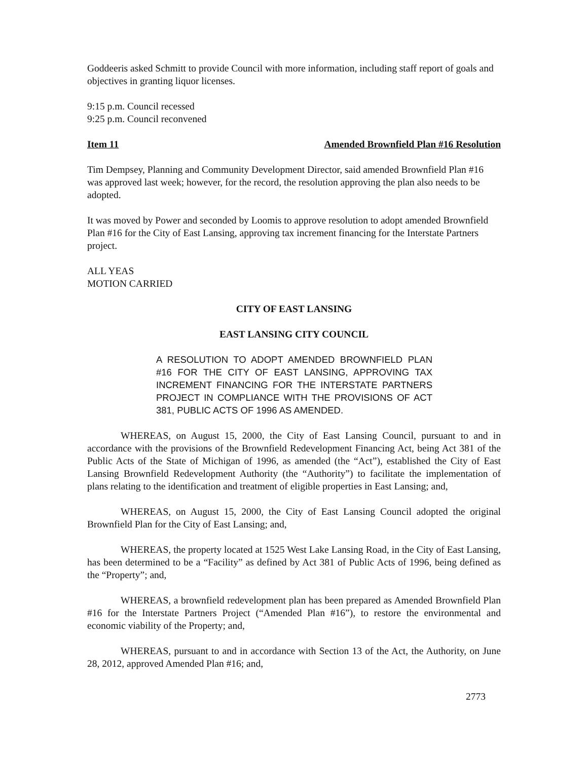Goddeeris asked Schmitt to provide Council with more information, including staff report of goals and objectives in granting liquor licenses.
9:15 p.m. Council recessed
9:25 p.m. Council reconvened
Item 11 Amended Brownfield Plan #16 Resolution
Tim Dempsey, Planning and Community Development Director, said amended Brownfield Plan #16 was approved last week; however, for the record, the resolution approving the plan also needs to be adopted.
It was moved by Power and seconded by Loomis to approve resolution to adopt amended Brownfield Plan #16 for the City of East Lansing, approving tax increment financing for the Interstate Partners project.
ALL YEAS
MOTION CARRIED
CITY OF EAST LANSING
EAST LANSING CITY COUNCIL
A RESOLUTION TO ADOPT AMENDED BROWNFIELD PLAN #16 FOR THE CITY OF EAST LANSING, APPROVING TAX INCREMENT FINANCING FOR THE INTERSTATE PARTNERS PROJECT IN COMPLIANCE WITH THE PROVISIONS OF ACT 381, PUBLIC ACTS OF 1996 AS AMENDED.
WHEREAS, on August 15, 2000, the City of East Lansing Council, pursuant to and in accordance with the provisions of the Brownfield Redevelopment Financing Act, being Act 381 of the Public Acts of the State of Michigan of 1996, as amended (the “Act”), established the City of East Lansing Brownfield Redevelopment Authority (the “Authority”) to facilitate the implementation of plans relating to the identification and treatment of eligible properties in East Lansing; and,
WHEREAS, on August 15, 2000, the City of East Lansing Council adopted the original Brownfield Plan for the City of East Lansing; and,
WHEREAS, the property located at 1525 West Lake Lansing Road, in the City of East Lansing, has been determined to be a “Facility” as defined by Act 381 of Public Acts of 1996, being defined as the “Property”; and,
WHEREAS, a brownfield redevelopment plan has been prepared as Amended Brownfield Plan #16 for the Interstate Partners Project (“Amended Plan #16”), to restore the environmental and economic viability of the Property; and,
WHEREAS, pursuant to and in accordance with Section 13 of the Act, the Authority, on June 28, 2012, approved Amended Plan #16; and,
2773